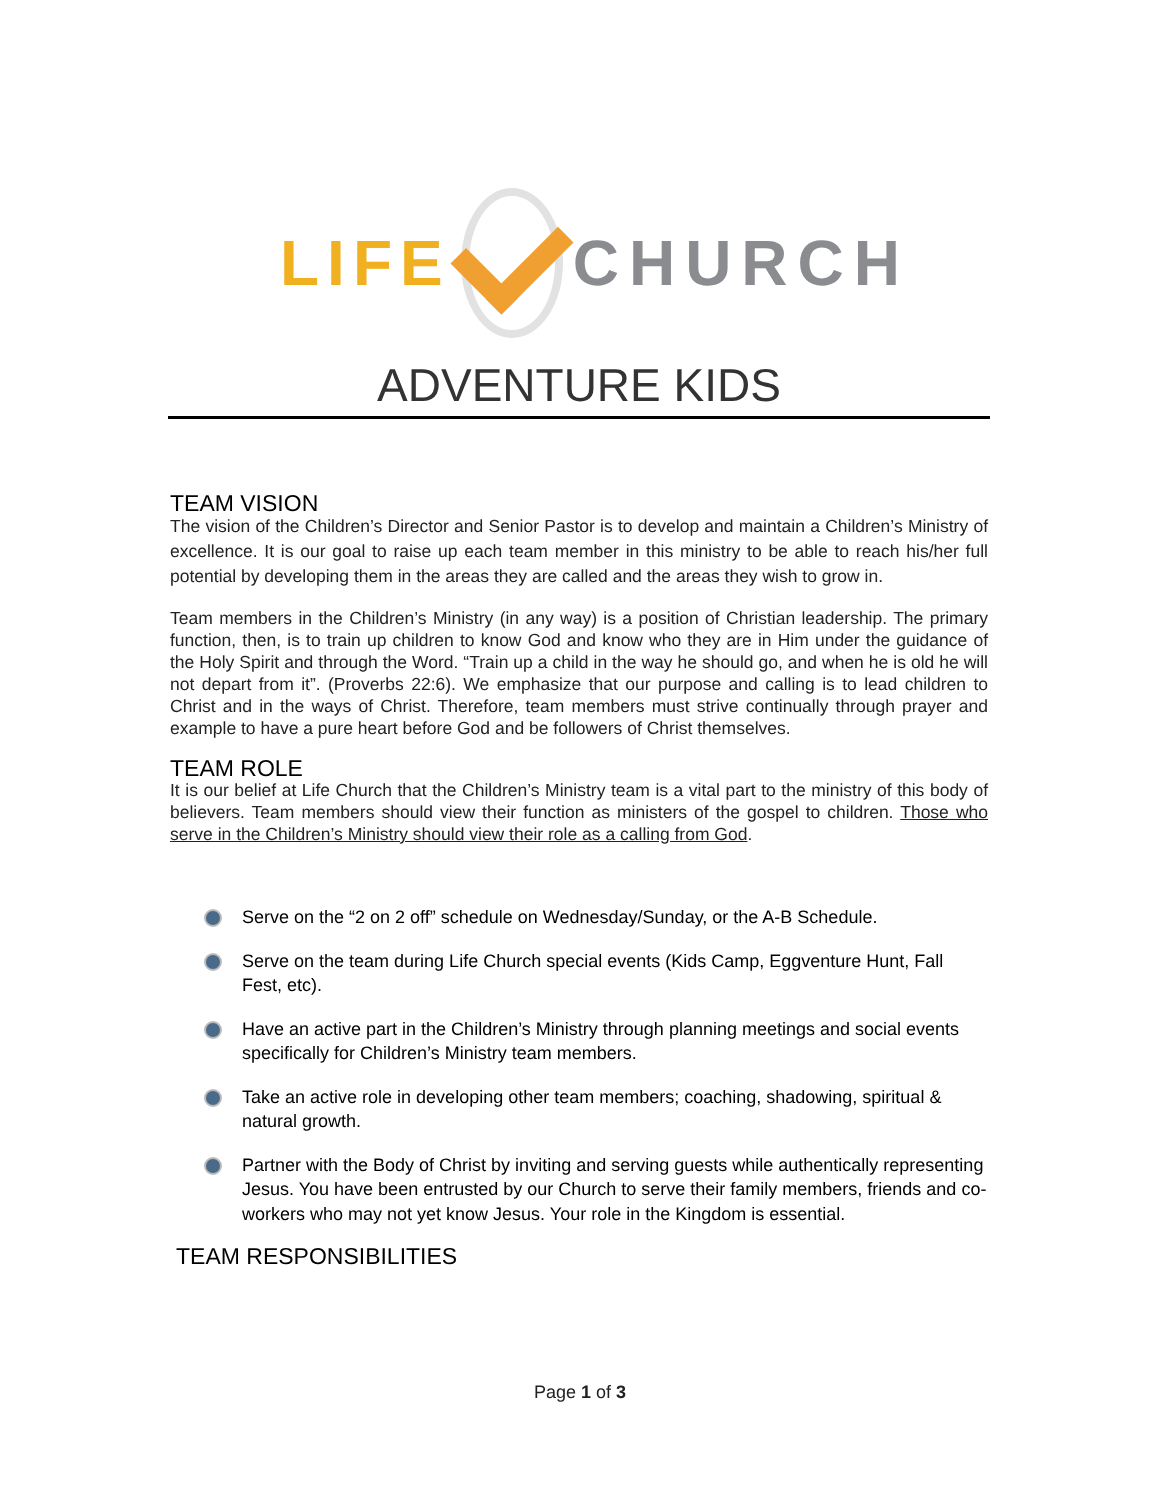LIFE CHURCH
ADVENTURE KIDS
TEAM VISION
The vision of the Children’s Director and Senior Pastor is to develop and maintain a Children’s Ministry of excellence. It is our goal to raise up each team member in this ministry to be able to reach his/her full potential by developing them in the areas they are called and the areas they wish to grow in.
Team members in the Children’s Ministry (in any way) is a position of Christian leadership. The primary function, then, is to train up children to know God and know who they are in Him under the guidance of the Holy Spirit and through the Word. “Train up a child in the way he should go, and when he is old he will not depart from it”. (Proverbs 22:6). We emphasize that our purpose and calling is to lead children to Christ and in the ways of Christ. Therefore, team members must strive continually through prayer and example to have a pure heart before God and be followers of Christ themselves.
TEAM ROLE
It is our belief at Life Church that the Children’s Ministry team is a vital part to the ministry of this body of believers. Team members should view their function as ministers of the gospel to children. Those who serve in the Children’s Ministry should view their role as a calling from God.
Serve on the “2 on 2 off” schedule on Wednesday/Sunday, or the A-B Schedule.
Serve on the team during Life Church special events (Kids Camp, Eggventure Hunt, Fall Fest, etc).
Have an active part in the Children’s Ministry through planning meetings and social events specifically for Children’s Ministry team members.
Take an active role in developing other team members; coaching, shadowing, spiritual & natural growth.
Partner with the Body of Christ by inviting and serving guests while authentically representing Jesus. You have been entrusted by our Church to serve their family members, friends and co-workers who may not yet know Jesus. Your role in the Kingdom is essential.
TEAM RESPONSIBILITIES
Page 1 of 3